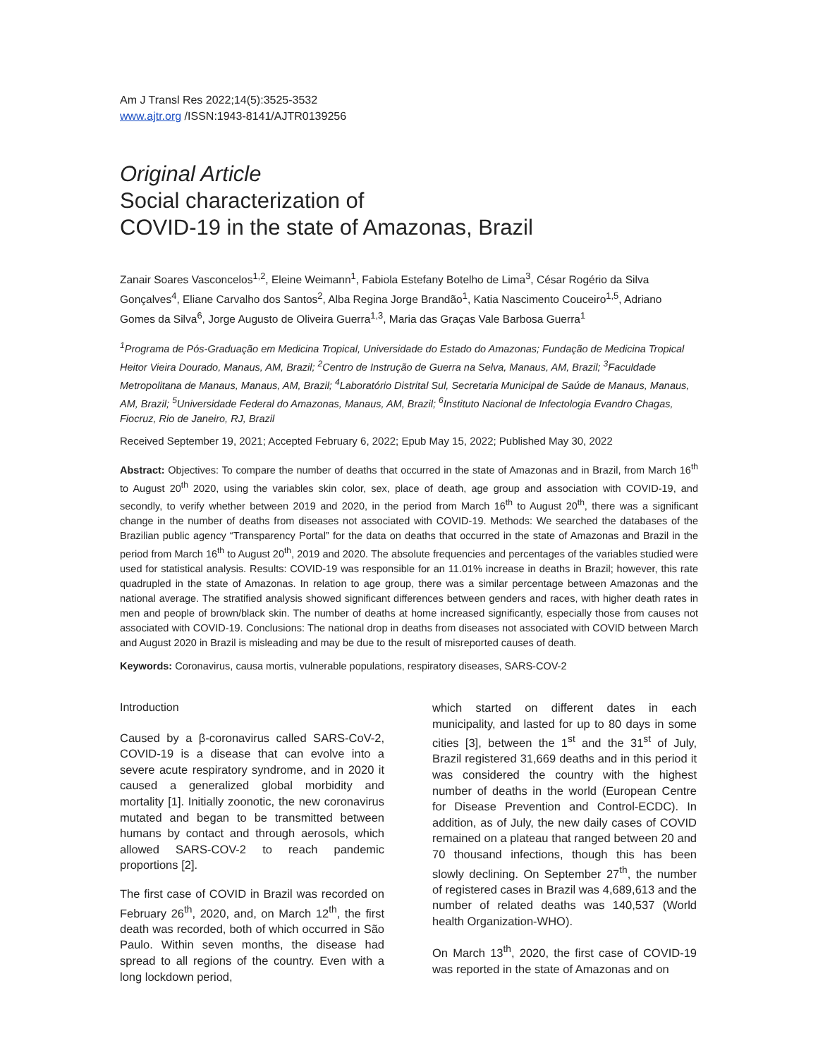Am J Transl Res 2022;14(5):3525-3532
www.ajtr.org /ISSN:1943-8141/AJTR0139256
Original Article
Social characterization of
COVID-19 in the state of Amazonas, Brazil
Zanair Soares Vasconcelos<sup>1,2</sup>, Eleine Weimann<sup>1</sup>, Fabiola Estefany Botelho de Lima<sup>3</sup>, César Rogério da Silva Gonçalves<sup>4</sup>, Eliane Carvalho dos Santos<sup>2</sup>, Alba Regina Jorge Brandão<sup>1</sup>, Katia Nascimento Couceiro<sup>1,5</sup>, Adriano Gomes da Silva<sup>6</sup>, Jorge Augusto de Oliveira Guerra<sup>1,3</sup>, Maria das Graças Vale Barbosa Guerra<sup>1</sup>
<sup>1</sup> Programa de Pós-Graduação em Medicina Tropical, Universidade do Estado do Amazonas; Fundação de Medicina Tropical Heitor Vieira Dourado, Manaus, AM, Brazil; <sup>2</sup>Centro de Instrução de Guerra na Selva, Manaus, AM, Brazil; <sup>3</sup>Faculdade Metropolitana de Manaus, Manaus, AM, Brazil; <sup>4</sup>Laboratório Distrital Sul, Secretaria Municipal de Saúde de Manaus, Manaus, AM, Brazil; <sup>5</sup>Universidade Federal do Amazonas, Manaus, AM, Brazil; <sup>6</sup>Instituto Nacional de Infectologia Evandro Chagas, Fiocruz, Rio de Janeiro, RJ, Brazil
Received September 19, 2021; Accepted February 6, 2022; Epub May 15, 2022; Published May 30, 2022
Abstract: Objectives: To compare the number of deaths that occurred in the state of Amazonas and in Brazil, from March 16<sup>th</sup> to August 20<sup>th</sup> 2020, using the variables skin color, sex, place of death, age group and association with COVID-19, and secondly, to verify whether between 2019 and 2020, in the period from March 16<sup>th</sup> to August 20<sup>th</sup>, there was a significant change in the number of deaths from diseases not associated with COVID-19. Methods: We searched the databases of the Brazilian public agency “Transparency Portal” for the data on deaths that occurred in the state of Amazonas and Brazil in the period from March 16<sup>th</sup> to August 20<sup>th</sup>, 2019 and 2020. The absolute frequencies and percentages of the variables studied were used for statistical analysis. Results: COVID-19 was responsible for an 11.01% increase in deaths in Brazil; however, this rate quadrupled in the state of Amazonas. In relation to age group, there was a similar percentage between Amazonas and the national average. The stratified analysis showed significant differences between genders and races, with higher death rates in men and people of brown/black skin. The number of deaths at home increased significantly, especially those from causes not associated with COVID-19. Conclusions: The national drop in deaths from diseases not associated with COVID between March and August 2020 in Brazil is misleading and may be due to the result of misreported causes of death.
Keywords: Coronavirus, causa mortis, vulnerable populations, respiratory diseases, SARS-COV-2
Introduction
Caused by a β-coronavirus called SARS-CoV-2, COVID-19 is a disease that can evolve into a severe acute respiratory syndrome, and in 2020 it caused a generalized global morbidity and mortality [1]. Initially zoonotic, the new coronavirus mutated and began to be transmitted between humans by contact and through aerosols, which allowed SARS-COV-2 to reach pandemic proportions [2].
The first case of COVID in Brazil was recorded on February 26<sup>th</sup>, 2020, and, on March 12<sup>th</sup>, the first death was recorded, both of which occurred in São Paulo. Within seven months, the disease had spread to all regions of the country. Even with a long lockdown period,
which started on different dates in each municipality, and lasted for up to 80 days in some cities [3], between the 1<sup>st</sup> and the 31<sup>st</sup> of July, Brazil registered 31,669 deaths and in this period it was considered the country with the highest number of deaths in the world (European Centre for Disease Prevention and Control-ECDC). In addition, as of July, the new daily cases of COVID remained on a plateau that ranged between 20 and 70 thousand infections, though this has been slowly declining. On September 27<sup>th</sup>, the number of registered cases in Brazil was 4,689,613 and the number of related deaths was 140,537 (World health Organization-WHO).
On March 13<sup>th</sup>, 2020, the first case of COVID-19 was reported in the state of Amazonas and on